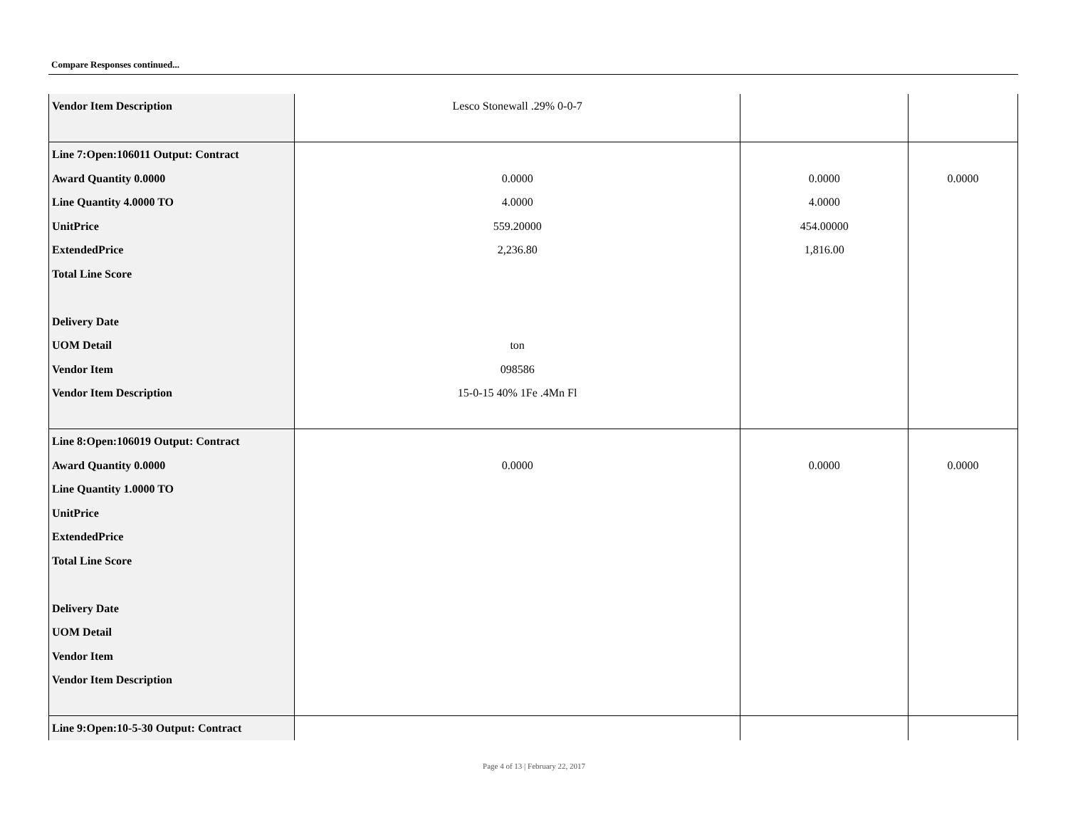Compare Responses continued...
| Vendor Item Description | Lesco Stonewall .29% 0-0-7 | | |
| Line 7:Open:106011 Output: Contract Award Quantity 0.0000 Line Quantity 4.0000 TO UnitPrice ExtendedPrice Total Line Score Delivery Date UOM Detail Vendor Item Vendor Item Description | 0.0000 4.0000 559.20000 2,236.80 ton 098586 15-0-15 40% 1Fe .4Mn Fl | 0.0000 4.0000 454.00000 1,816.00 | 0.0000 |
| Line 8:Open:106019 Output: Contract Award Quantity 0.0000 Line Quantity 1.0000 TO UnitPrice ExtendedPrice Total Line Score Delivery Date UOM Detail Vendor Item Vendor Item Description | 0.0000 | 0.0000 | 0.0000 |
| Line 9:Open:10-5-30 Output: Contract | | | |
Page 4 of 13 | February 22, 2017